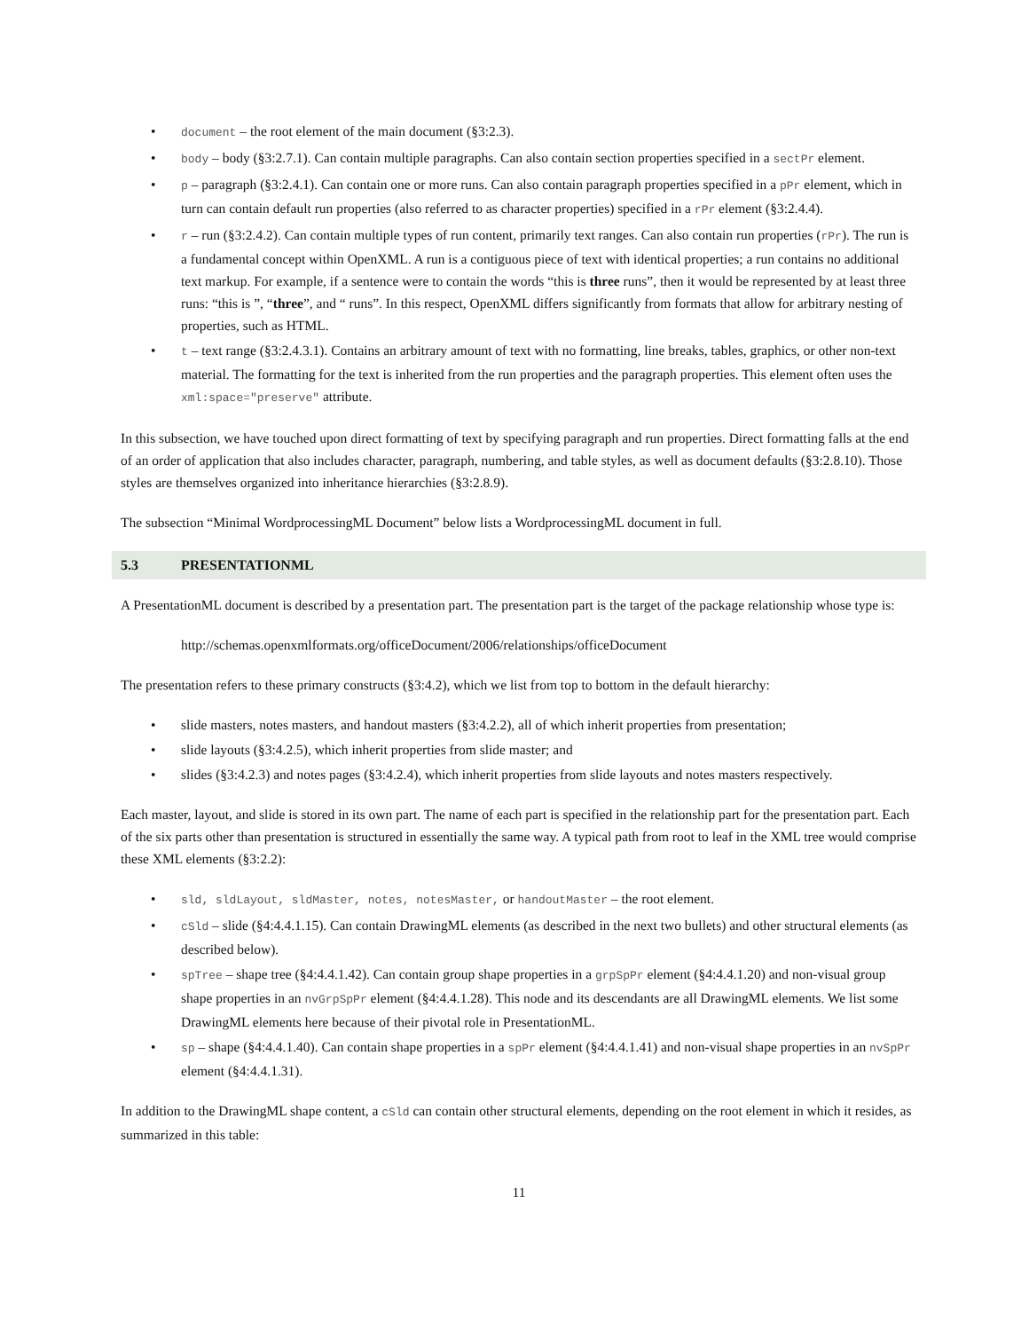• document – the root element of the main document (§3:2.3).
• body – body (§3:2.7.1). Can contain multiple paragraphs. Can also contain section properties specified in a sectPr element.
• p – paragraph (§3:2.4.1). Can contain one or more runs. Can also contain paragraph properties specified in a pPr element, which in turn can contain default run properties (also referred to as character properties) specified in a rPr element (§3:2.4.4).
• r – run (§3:2.4.2). Can contain multiple types of run content, primarily text ranges. Can also contain run properties (rPr). The run is a fundamental concept within OpenXML. A run is a contiguous piece of text with identical properties; a run contains no additional text markup. For example, if a sentence were to contain the words “this is three runs”, then it would be represented by at least three runs: “this is ”, “three”, and “ runs”. In this respect, OpenXML differs significantly from formats that allow for arbitrary nesting of properties, such as HTML.
• t – text range (§3:2.4.3.1). Contains an arbitrary amount of text with no formatting, line breaks, tables, graphics, or other non-text material. The formatting for the text is inherited from the run properties and the paragraph properties. This element often uses the xml:space="preserve" attribute.
In this subsection, we have touched upon direct formatting of text by specifying paragraph and run properties. Direct formatting falls at the end of an order of application that also includes character, paragraph, numbering, and table styles, as well as document defaults (§3:2.8.10). Those styles are themselves organized into inheritance hierarchies (§3:2.8.9).
The subsection “Minimal WordprocessingML Document” below lists a WordprocessingML document in full.
5.3 PRESENTATIONML
A PresentationML document is described by a presentation part. The presentation part is the target of the package relationship whose type is:
http://schemas.openxmlformats.org/officeDocument/2006/relationships/officeDocument
The presentation refers to these primary constructs (§3:4.2), which we list from top to bottom in the default hierarchy:
• slide masters, notes masters, and handout masters (§3:4.2.2), all of which inherit properties from presentation;
• slide layouts (§3:4.2.5), which inherit properties from slide master; and
• slides (§3:4.2.3) and notes pages (§3:4.2.4), which inherit properties from slide layouts and notes masters respectively.
Each master, layout, and slide is stored in its own part. The name of each part is specified in the relationship part for the presentation part. Each of the six parts other than presentation is structured in essentially the same way. A typical path from root to leaf in the XML tree would comprise these XML elements (§3:2.2):
• sld, sldLayout, sldMaster, notes, notesMaster, or handoutMaster – the root element.
• cSld – slide (§4:4.4.1.15). Can contain DrawingML elements (as described in the next two bullets) and other structural elements (as described below).
• spTree – shape tree (§4:4.4.1.42). Can contain group shape properties in a grpSpPr element (§4:4.4.1.20) and non-visual group shape properties in an nvGrpSpPr element (§4:4.4.1.28). This node and its descendants are all DrawingML elements. We list some DrawingML elements here because of their pivotal role in PresentationML.
• sp – shape (§4:4.4.1.40). Can contain shape properties in a spPr element (§4:4.4.1.41) and non-visual shape properties in an nvSpPr element (§4:4.4.1.31).
In addition to the DrawingML shape content, a cSld can contain other structural elements, depending on the root element in which it resides, as summarized in this table:
11